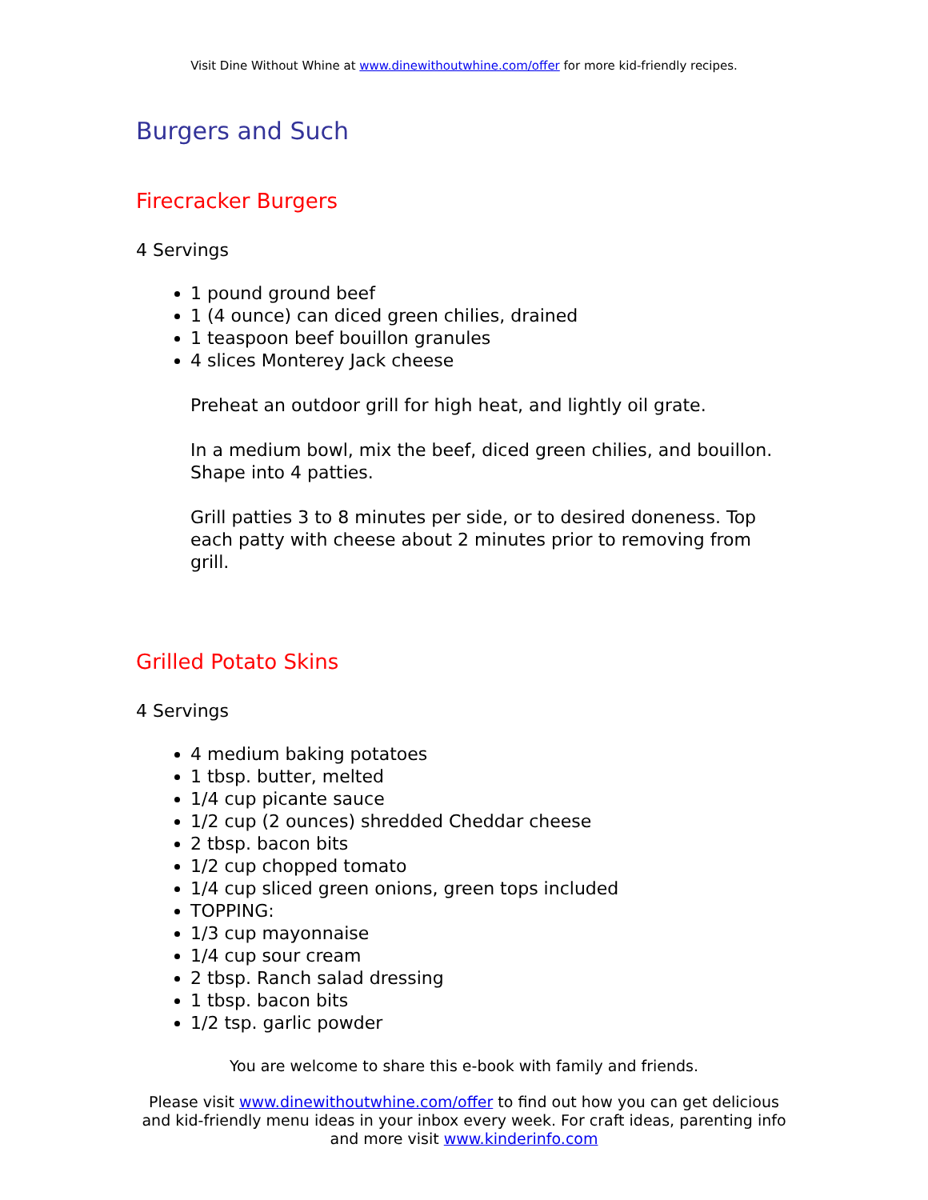Visit Dine Without Whine at www.dinewithoutwhine.com/offer for more kid-friendly recipes.
Burgers and Such
Firecracker Burgers
4 Servings
1 pound ground beef
1 (4 ounce) can diced green chilies, drained
1 teaspoon beef bouillon granules
4 slices Monterey Jack cheese
Preheat an outdoor grill for high heat, and lightly oil grate.
In a medium bowl, mix the beef, diced green chilies, and bouillon. Shape into 4 patties.
Grill patties 3 to 8 minutes per side, or to desired doneness. Top each patty with cheese about 2 minutes prior to removing from grill.
Grilled Potato Skins
4 Servings
4 medium baking potatoes
1 tbsp. butter, melted
1/4 cup picante sauce
1/2 cup (2 ounces) shredded Cheddar cheese
2 tbsp. bacon bits
1/2 cup chopped tomato
1/4 cup sliced green onions, green tops included
TOPPING:
1/3 cup mayonnaise
1/4 cup sour cream
2 tbsp. Ranch salad dressing
1 tbsp. bacon bits
1/2 tsp. garlic powder
You are welcome to share this e-book with family and friends.
Please visit www.dinewithoutwhine.com/offer to find out how you can get delicious and kid-friendly menu ideas in your inbox every week. For craft ideas, parenting info and more visit www.kinderinfo.com